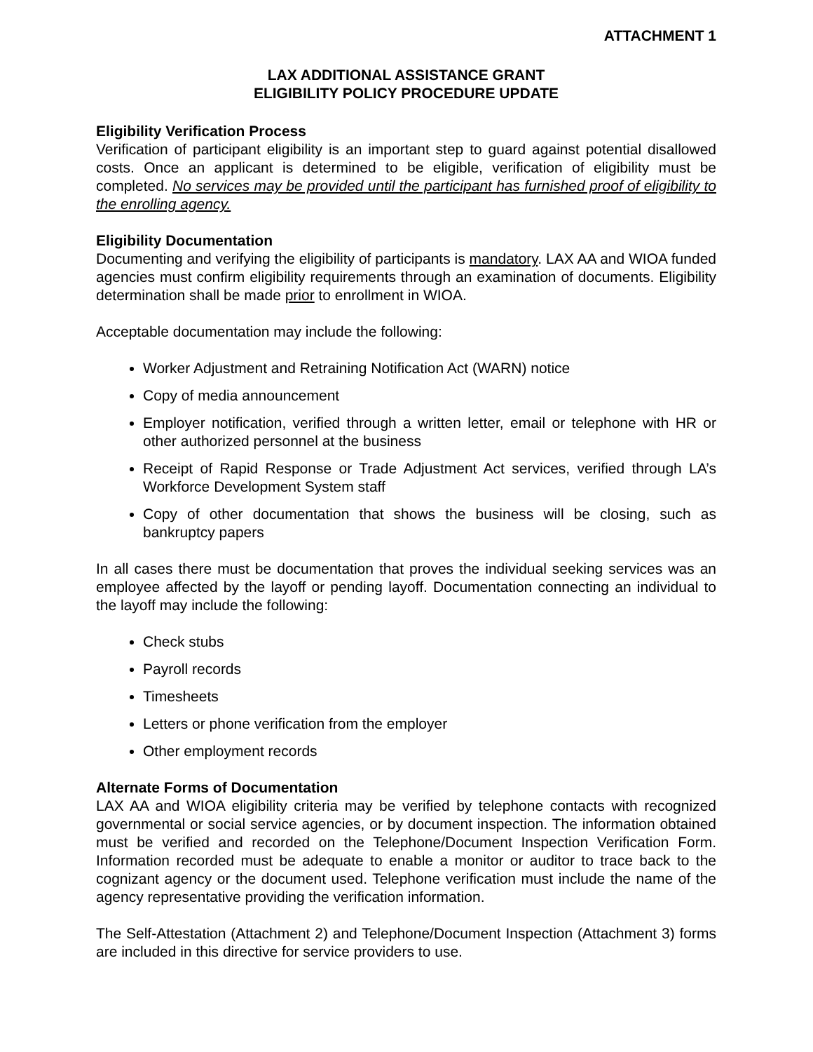ATTACHMENT 1
LAX ADDITIONAL ASSISTANCE GRANT
ELIGIBILITY POLICY PROCEDURE UPDATE
Eligibility Verification Process
Verification of participant eligibility is an important step to guard against potential disallowed costs. Once an applicant is determined to be eligible, verification of eligibility must be completed. No services may be provided until the participant has furnished proof of eligibility to the enrolling agency.
Eligibility Documentation
Documenting and verifying the eligibility of participants is mandatory. LAX AA and WIOA funded agencies must confirm eligibility requirements through an examination of documents. Eligibility determination shall be made prior to enrollment in WIOA.
Acceptable documentation may include the following:
Worker Adjustment and Retraining Notification Act (WARN) notice
Copy of media announcement
Employer notification, verified through a written letter, email or telephone with HR or other authorized personnel at the business
Receipt of Rapid Response or Trade Adjustment Act services, verified through LA’s Workforce Development System staff
Copy of other documentation that shows the business will be closing, such as bankruptcy papers
In all cases there must be documentation that proves the individual seeking services was an employee affected by the layoff or pending layoff. Documentation connecting an individual to the layoff may include the following:
Check stubs
Payroll records
Timesheets
Letters or phone verification from the employer
Other employment records
Alternate Forms of Documentation
LAX AA and WIOA eligibility criteria may be verified by telephone contacts with recognized governmental or social service agencies, or by document inspection. The information obtained must be verified and recorded on the Telephone/Document Inspection Verification Form. Information recorded must be adequate to enable a monitor or auditor to trace back to the cognizant agency or the document used. Telephone verification must include the name of the agency representative providing the verification information.
The Self-Attestation (Attachment 2) and Telephone/Document Inspection (Attachment 3) forms are included in this directive for service providers to use.